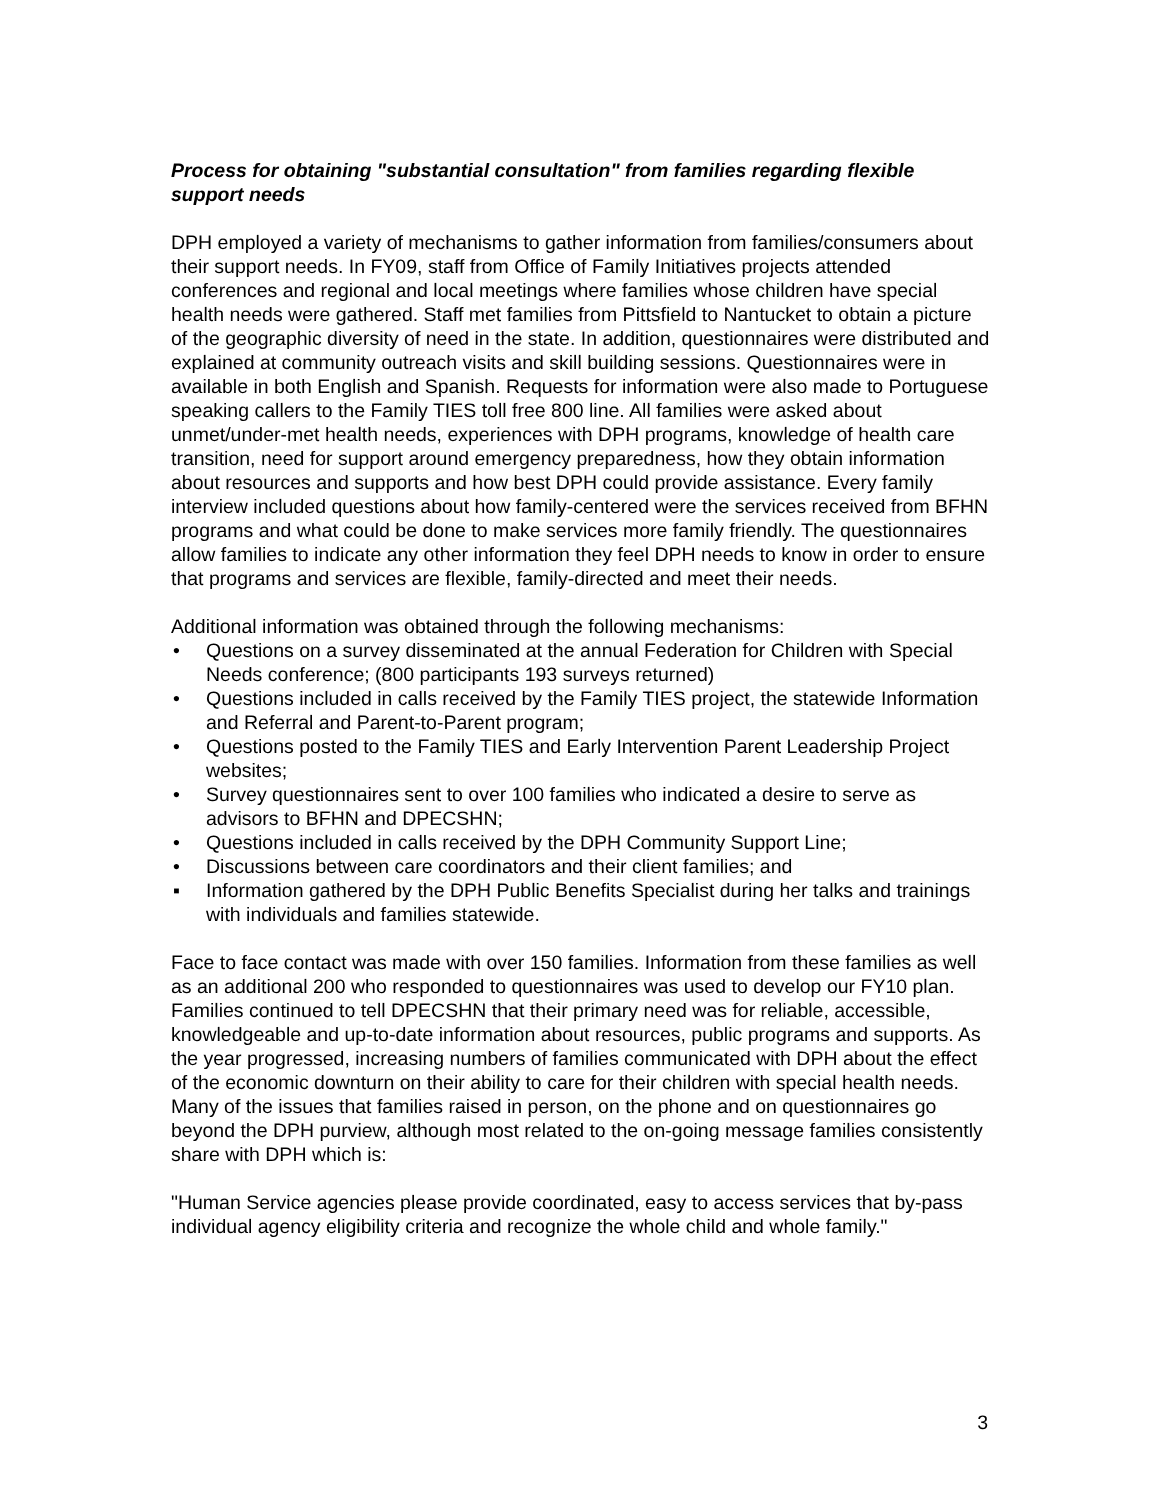Process for obtaining "substantial consultation" from families regarding flexible support needs
DPH employed a variety of mechanisms to gather information from families/consumers about their support needs. In FY09, staff from Office of Family Initiatives projects attended conferences and regional and local meetings where families whose children have special health needs were gathered. Staff met families from Pittsfield to Nantucket to obtain a picture of the geographic diversity of need in the state. In addition, questionnaires were distributed and explained at community outreach visits and skill building sessions. Questionnaires were in available in both English and Spanish. Requests for information were also made to Portuguese speaking callers to the Family TIES toll free 800 line. All families were asked about unmet/under-met health needs, experiences with DPH programs, knowledge of health care transition, need for support around emergency preparedness, how they obtain information about resources and supports and how best DPH could provide assistance. Every family interview included questions about how family-centered were the services received from BFHN programs and what could be done to make services more family friendly. The questionnaires allow families to indicate any other information they feel DPH needs to know in order to ensure that programs and services are flexible, family-directed and meet their needs.
Additional information was obtained through the following mechanisms:
• Questions on a survey disseminated at the annual Federation for Children with Special Needs conference; (800 participants 193 surveys returned)
• Questions included in calls received by the Family TIES project, the statewide Information and Referral and Parent-to-Parent program;
• Questions posted to the Family TIES and Early Intervention Parent Leadership Project websites;
• Survey questionnaires sent to over 100 families who indicated a desire to serve as advisors to BFHN and DPECSHN;
• Questions included in calls received by the DPH Community Support Line;
• Discussions between care coordinators and their client families; and
▪ Information gathered by the DPH Public Benefits Specialist during her talks and trainings with individuals and families statewide.
Face to face contact was made with over 150 families. Information from these families as well as an additional 200 who responded to questionnaires was used to develop our FY10 plan. Families continued to tell DPECSHN that their primary need was for reliable, accessible, knowledgeable and up-to-date information about resources, public programs and supports. As the year progressed, increasing numbers of families communicated with DPH about the effect of the economic downturn on their ability to care for their children with special health needs. Many of the issues that families raised in person, on the phone and on questionnaires go beyond the DPH purview, although most related to the on-going message families consistently share with DPH which is:
"Human Service agencies please provide coordinated, easy to access services that by-pass individual agency eligibility criteria and recognize the whole child and whole family."
3